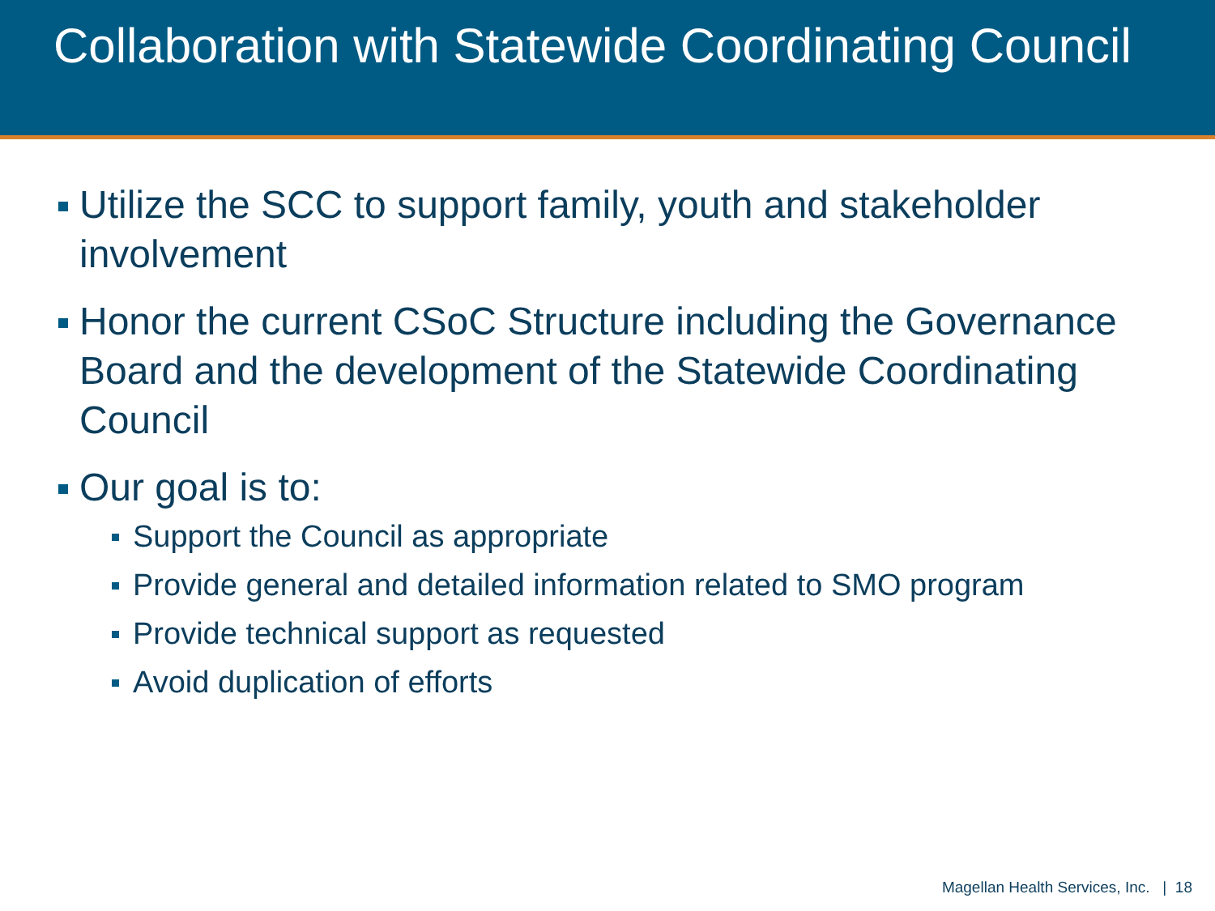Collaboration with Statewide Coordinating Council
Utilize the SCC to support family, youth and stakeholder involvement
Honor the current CSoC Structure including the Governance Board and the development of the Statewide Coordinating Council
Our goal is to:
Support the Council as appropriate
Provide general and detailed information related to SMO program
Provide technical support as requested
Avoid duplication of efforts
Magellan Health Services, Inc. | 18